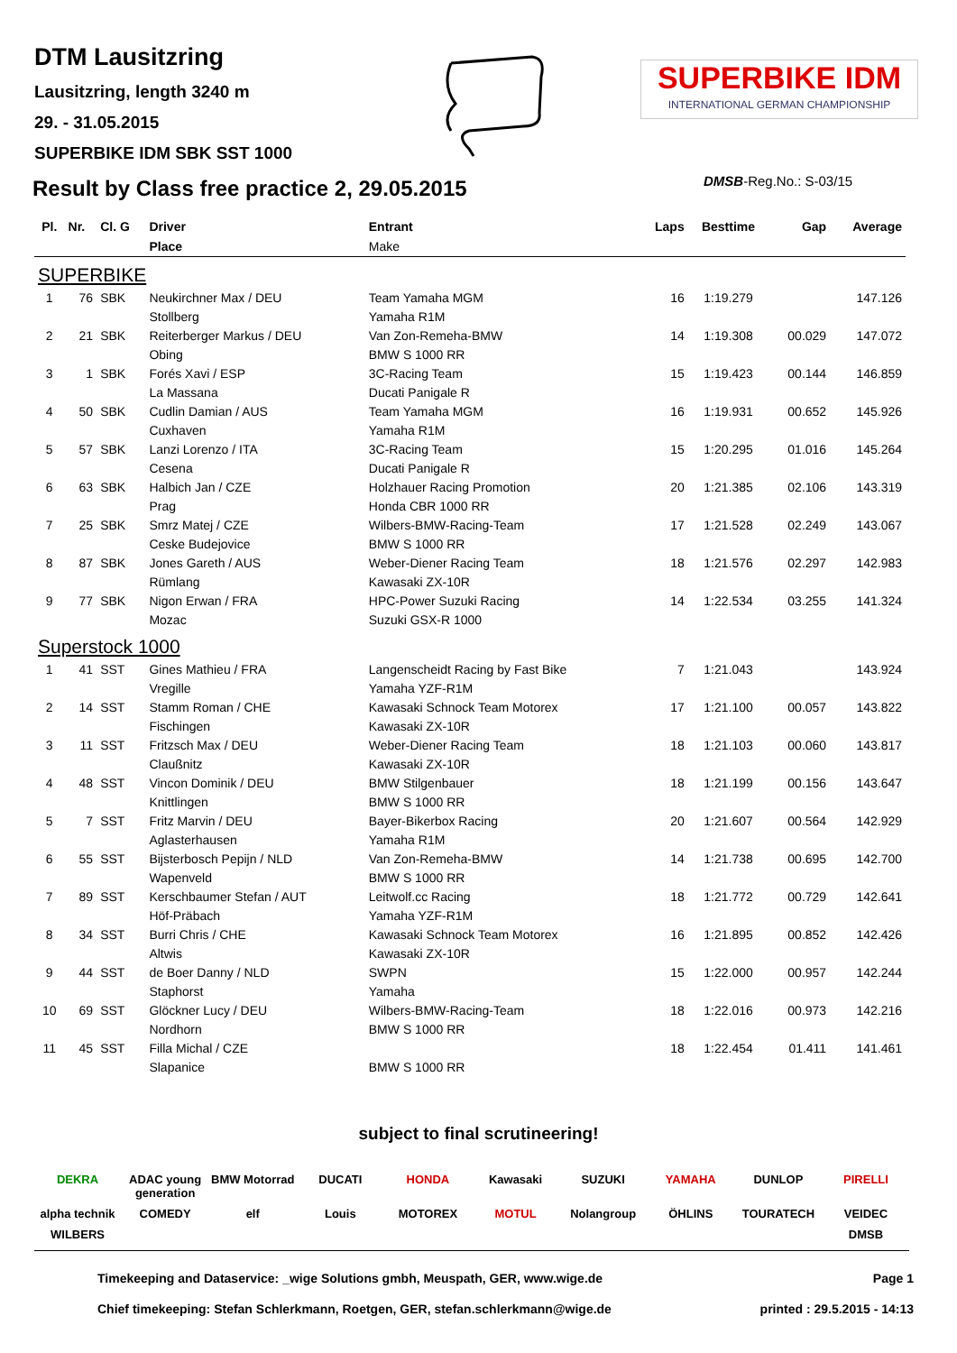DTM Lausitzring
Lausitzring, length 3240 m
29. - 31.05.2015
SUPERBIKE IDM SBK SST 1000
SUPERBIKE IDM
INTERNATIONAL GERMAN CHAMPIONSHIP
Result by Class free practice 2, 29.05.2015
DMSB-Reg.No.: S-03/15
| Pl. | Nr. | Cl. G | Driver | Entrant | Laps | Besttime | Gap | Average |
| --- | --- | --- | --- | --- | --- | --- | --- | --- |
| | | | Place | Make | | | | |
| SUPERBIKE | | | | | | | | |
| 1 | 76 | SBK | Neukirchner Max / DEU | Team Yamaha MGM | 16 | 1:19.279 | | 147.126 |
| | | | Stollberg | Yamaha R1M | | | | |
| 2 | 21 | SBK | Reiterberger Markus / DEU | Van Zon-Remeha-BMW | 14 | 1:19.308 | 00.029 | 147.072 |
| | | | Obing | BMW S 1000 RR | | | | |
| 3 | 1 | SBK | Forés Xavi / ESP | 3C-Racing Team | 15 | 1:19.423 | 00.144 | 146.859 |
| | | | La Massana | Ducati Panigale R | | | | |
| 4 | 50 | SBK | Cudlin Damian / AUS | Team Yamaha MGM | 16 | 1:19.931 | 00.652 | 145.926 |
| | | | Cuxhaven | Yamaha R1M | | | | |
| 5 | 57 | SBK | Lanzi Lorenzo / ITA | 3C-Racing Team | 15 | 1:20.295 | 01.016 | 145.264 |
| | | | Cesena | Ducati Panigale R | | | | |
| 6 | 63 | SBK | Halbich Jan / CZE | Holzhauer Racing Promotion | 20 | 1:21.385 | 02.106 | 143.319 |
| | | | Prag | Honda CBR 1000 RR | | | | |
| 7 | 25 | SBK | Smrz Matej / CZE | Wilbers-BMW-Racing-Team | 17 | 1:21.528 | 02.249 | 143.067 |
| | | | Ceske Budejovice | BMW S 1000 RR | | | | |
| 8 | 87 | SBK | Jones Gareth / AUS | Weber-Diener Racing Team | 18 | 1:21.576 | 02.297 | 142.983 |
| | | | Rümlang | Kawasaki ZX-10R | | | | |
| 9 | 77 | SBK | Nigon Erwan / FRA | HPC-Power Suzuki Racing | 14 | 1:22.534 | 03.255 | 141.324 |
| | | | Mozac | Suzuki GSX-R 1000 | | | | |
| Superstock 1000 | | | | | | | | |
| 1 | 41 | SST | Gines Mathieu / FRA | Langenscheidt Racing by Fast Bike | 7 | 1:21.043 | | 143.924 |
| | | | Vregille | Yamaha YZF-R1M | | | | |
| 2 | 14 | SST | Stamm Roman / CHE | Kawasaki Schnock Team Motorex | 17 | 1:21.100 | 00.057 | 143.822 |
| | | | Fischingen | Kawasaki ZX-10R | | | | |
| 3 | 11 | SST | Fritzsch Max / DEU | Weber-Diener Racing Team | 18 | 1:21.103 | 00.060 | 143.817 |
| | | | Claußnitz | Kawasaki ZX-10R | | | | |
| 4 | 48 | SST | Vincon Dominik / DEU | BMW Stilgenbauer | 18 | 1:21.199 | 00.156 | 143.647 |
| | | | Knittlingen | BMW S 1000 RR | | | | |
| 5 | 7 | SST | Fritz Marvin / DEU | Bayer-Bikerbox Racing | 20 | 1:21.607 | 00.564 | 142.929 |
| | | | Aglasterhausen | Yamaha R1M | | | | |
| 6 | 55 | SST | Bijsterbosch Pepijn / NLD | Van Zon-Remeha-BMW | 14 | 1:21.738 | 00.695 | 142.700 |
| | | | Wapenveld | BMW S 1000 RR | | | | |
| 7 | 89 | SST | Kerschbaumer Stefan / AUT | Leitwolf.cc Racing | 18 | 1:21.772 | 00.729 | 142.641 |
| | | | Höf-Präbach | Yamaha YZF-R1M | | | | |
| 8 | 34 | SST | Burri Chris / CHE | Kawasaki Schnock Team Motorex | 16 | 1:21.895 | 00.852 | 142.426 |
| | | | Altwis | Kawasaki ZX-10R | | | | |
| 9 | 44 | SST | de Boer Danny / NLD | SWPN | 15 | 1:22.000 | 00.957 | 142.244 |
| | | | Staphorst | Yamaha | | | | |
| 10 | 69 | SST | Glöckner Lucy / DEU | Wilbers-BMW-Racing-Team | 18 | 1:22.016 | 00.973 | 142.216 |
| | | | Nordhorn | BMW S 1000 RR | | | | |
| 11 | 45 | SST | Filla Michal / CZE | | 18 | 1:22.454 | 01.411 | 141.461 |
| | | | Slapanice | BMW S 1000 RR | | | | |
subject to final scrutineering!
DEKRA ADAC young generation BMW Motorrad DUCATI HONDA Kawasaki SUZUKI YAMAHA DUNLOP PIRELLI alpha technik COMEDY elf Louis MOTOREX MOTUL Nolangroup ÖHLINS TOURATECH VEIDEC WILBERS DMSB
Timekeeping and Dataservice: _wige Solutions gmbh, Meuspath, GER, www.wige.de
Chief timekeeping: Stefan Schlerkmann, Roetgen, GER, stefan.schlerkmann@wige.de
Page 1
printed : 29.5.2015 - 14:13